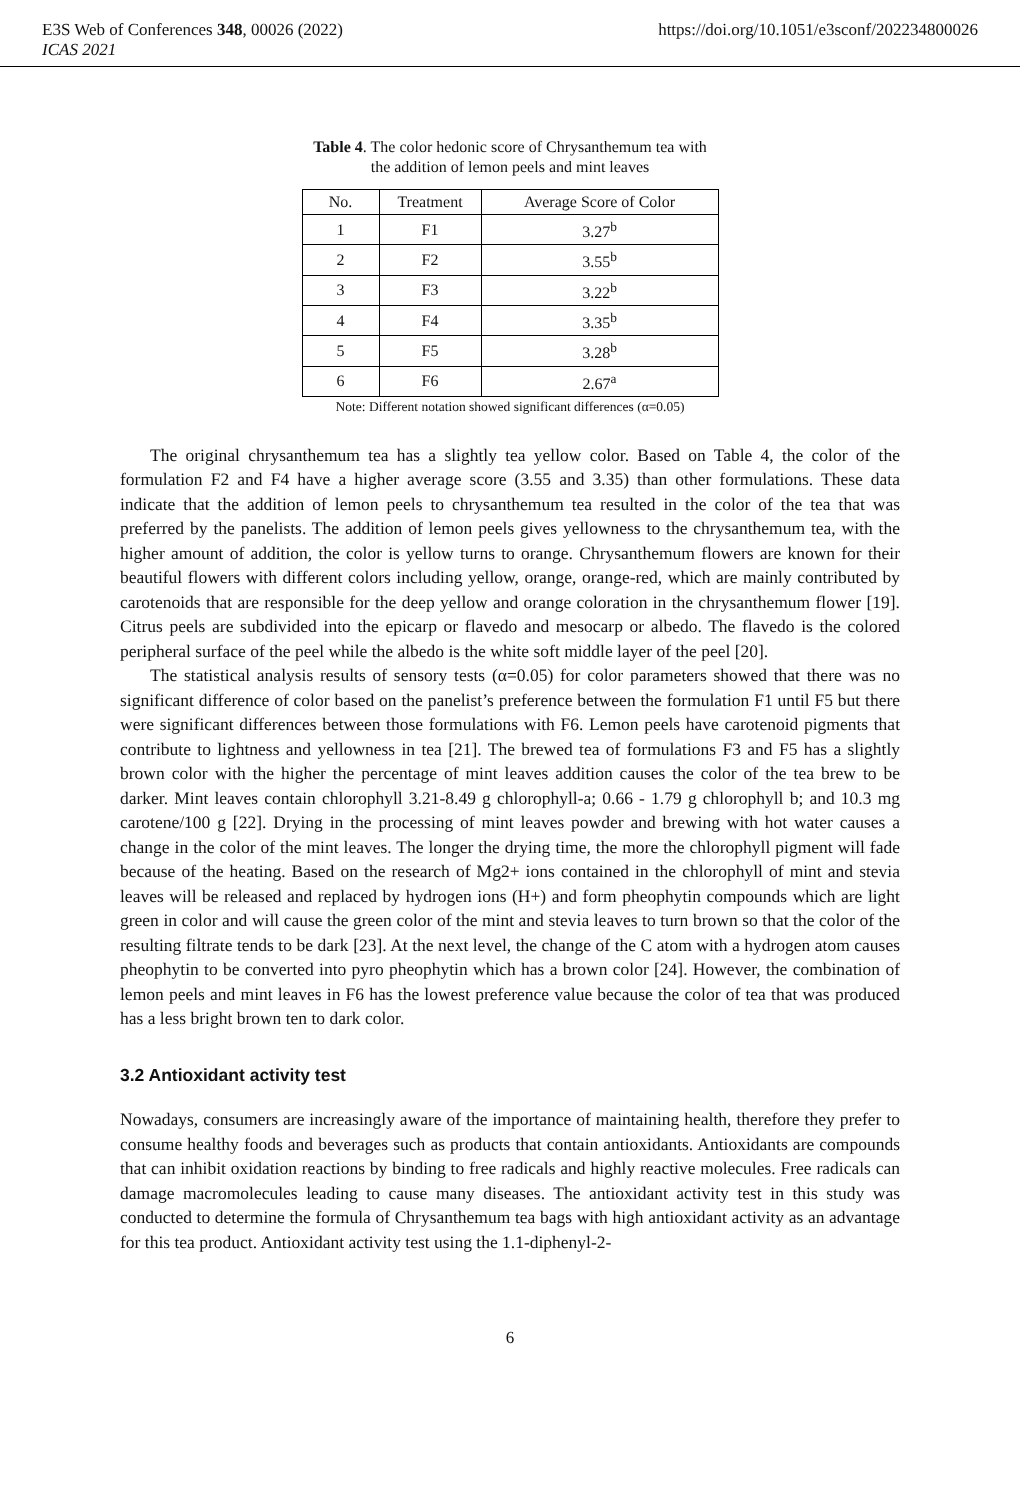E3S Web of Conferences 348, 00026 (2022) https://doi.org/10.1051/e3sconf/202234800026
ICAS 2021
Table 4. The color hedonic score of Chrysanthemum tea with
the addition of lemon peels and mint leaves
| No. | Treatment | Average Score of Color |
| --- | --- | --- |
| 1 | F1 | 3.27<sup>b</sup> |
| 2 | F2 | 3.55<sup>b</sup> |
| 3 | F3 | 3.22<sup>b</sup> |
| 4 | F4 | 3.35<sup>b</sup> |
| 5 | F5 | 3.28<sup>b</sup> |
| 6 | F6 | 2.67<sup>a</sup> |
Note: Different notation showed significant differences (α=0.05)
The original chrysanthemum tea has a slightly tea yellow color. Based on Table 4, the color of the formulation F2 and F4 have a higher average score (3.55 and 3.35) than other formulations. These data indicate that the addition of lemon peels to chrysanthemum tea resulted in the color of the tea that was preferred by the panelists. The addition of lemon peels gives yellowness to the chrysanthemum tea, with the higher amount of addition, the color is yellow turns to orange. Chrysanthemum flowers are known for their beautiful flowers with different colors including yellow, orange, orange-red, which are mainly contributed by carotenoids that are responsible for the deep yellow and orange coloration in the chrysanthemum flower [19]. Citrus peels are subdivided into the epicarp or flavedo and mesocarp or albedo. The flavedo is the colored peripheral surface of the peel while the albedo is the white soft middle layer of the peel [20].
The statistical analysis results of sensory tests (α=0.05) for color parameters showed that there was no significant difference of color based on the panelist’s preference between the formulation F1 until F5 but there were significant differences between those formulations with F6. Lemon peels have carotenoid pigments that contribute to lightness and yellowness in tea [21]. The brewed tea of formulations F3 and F5 has a slightly brown color with the higher the percentage of mint leaves addition causes the color of the tea brew to be darker. Mint leaves contain chlorophyll 3.21-8.49 g chlorophyll-a; 0.66 - 1.79 g chlorophyll b; and 10.3 mg carotene/100 g [22]. Drying in the processing of mint leaves powder and brewing with hot water causes a change in the color of the mint leaves. The longer the drying time, the more the chlorophyll pigment will fade because of the heating. Based on the research of Mg2+ ions contained in the chlorophyll of mint and stevia leaves will be released and replaced by hydrogen ions (H+) and form pheophytin compounds which are light green in color and will cause the green color of the mint and stevia leaves to turn brown so that the color of the resulting filtrate tends to be dark [23]. At the next level, the change of the C atom with a hydrogen atom causes pheophytin to be converted into pyro pheophytin which has a brown color [24]. However, the combination of lemon peels and mint leaves in F6 has the lowest preference value because the color of tea that was produced has a less bright brown ten to dark color.
3.2 Antioxidant activity test
Nowadays, consumers are increasingly aware of the importance of maintaining health, therefore they prefer to consume healthy foods and beverages such as products that contain antioxidants. Antioxidants are compounds that can inhibit oxidation reactions by binding to free radicals and highly reactive molecules. Free radicals can damage macromolecules leading to cause many diseases. The antioxidant activity test in this study was conducted to determine the formula of Chrysanthemum tea bags with high antioxidant activity as an advantage for this tea product. Antioxidant activity test using the 1.1-diphenyl-2-
6